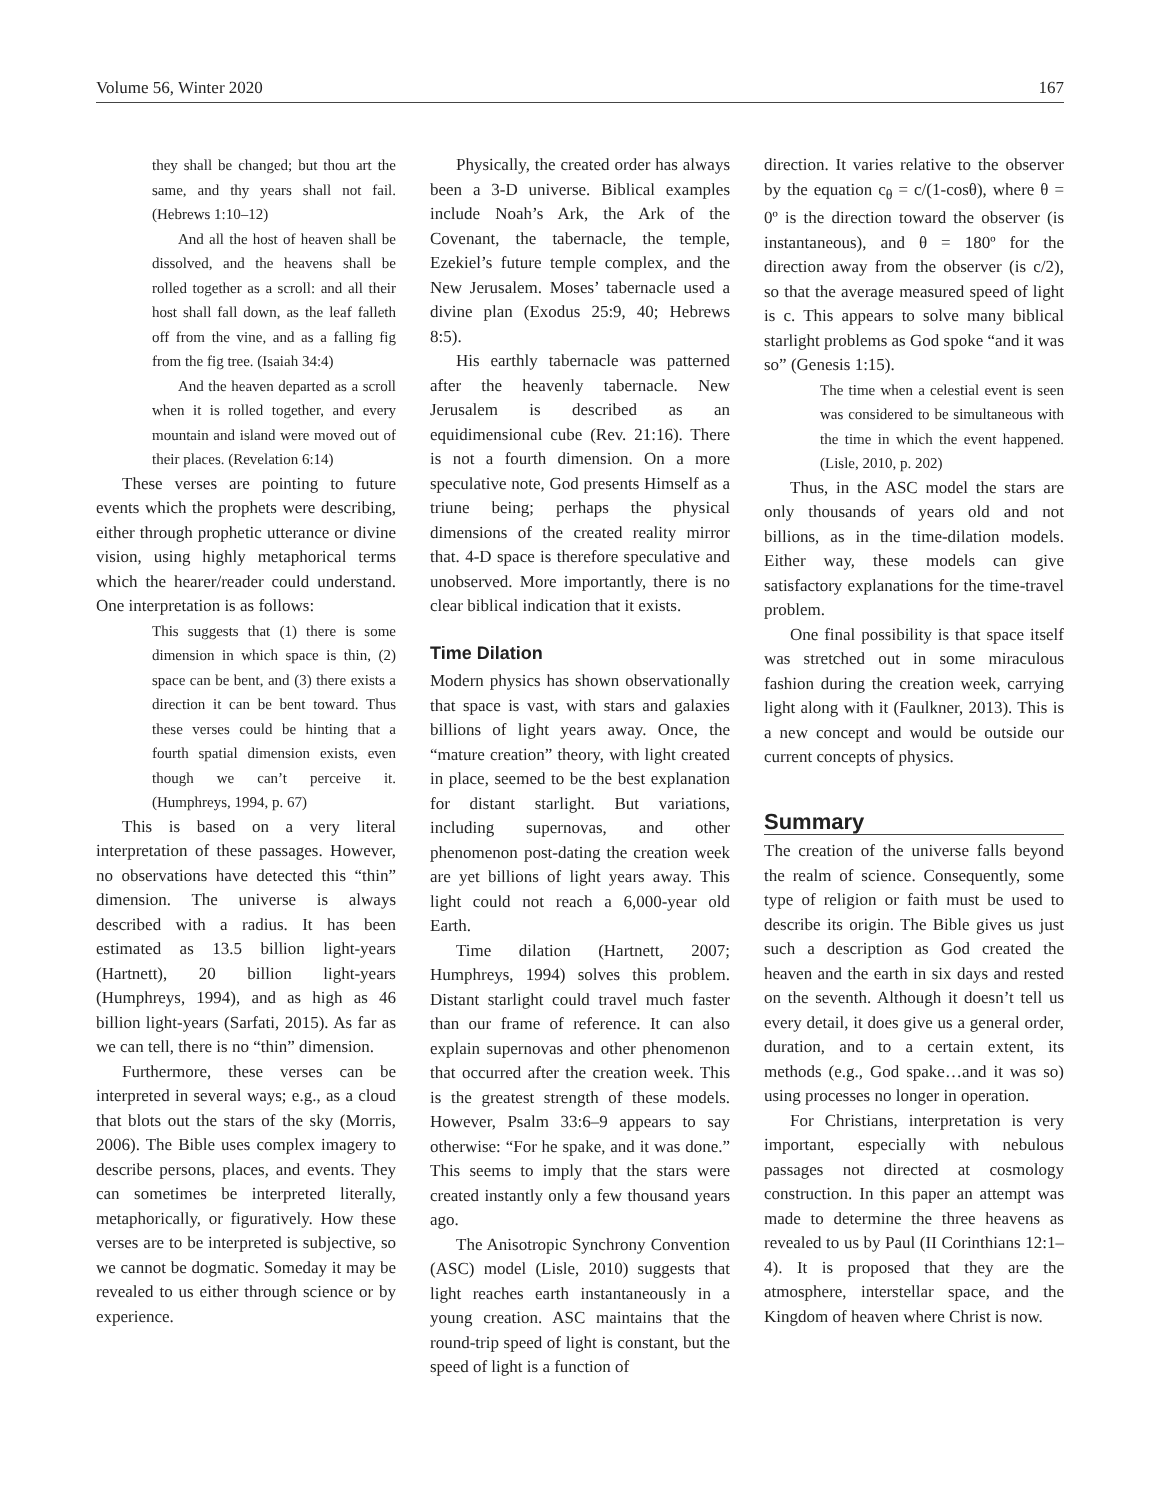Volume 56, Winter 2020 167
they shall be changed; but thou art the same, and thy years shall not fail. (Hebrews 1:10–12)
And all the host of heaven shall be dissolved, and the heavens shall be rolled together as a scroll: and all their host shall fall down, as the leaf falleth off from the vine, and as a falling fig from the fig tree. (Isaiah 34:4)
And the heaven departed as a scroll when it is rolled together, and every mountain and island were moved out of their places. (Revelation 6:14)
These verses are pointing to future events which the prophets were describing, either through prophetic utterance or divine vision, using highly metaphorical terms which the hearer/reader could understand. One interpretation is as follows:
This suggests that (1) there is some dimension in which space is thin, (2) space can be bent, and (3) there exists a direction it can be bent toward. Thus these verses could be hinting that a fourth spatial dimension exists, even though we can’t perceive it. (Humphreys, 1994, p. 67)
This is based on a very literal interpretation of these passages. However, no observations have detected this “thin” dimension. The universe is always described with a radius. It has been estimated as 13.5 billion light-years (Hartnett), 20 billion light-years (Humphreys, 1994), and as high as 46 billion light-years (Sarfati, 2015). As far as we can tell, there is no “thin” dimension.
Furthermore, these verses can be interpreted in several ways; e.g., as a cloud that blots out the stars of the sky (Morris, 2006). The Bible uses complex imagery to describe persons, places, and events. They can sometimes be interpreted literally, metaphorically, or figuratively. How these verses are to be interpreted is subjective, so we cannot be dogmatic. Someday it may be revealed to us either through science or by experience.
Physically, the created order has always been a 3-D universe. Biblical examples include Noah’s Ark, the Ark of the Covenant, the tabernacle, the temple, Ezekiel’s future temple complex, and the New Jerusalem. Moses’ tabernacle used a divine plan (Exodus 25:9, 40; Hebrews 8:5).
His earthly tabernacle was patterned after the heavenly tabernacle. New Jerusalem is described as an equidimensional cube (Rev. 21:16). There is not a fourth dimension. On a more speculative note, God presents Himself as a triune being; perhaps the physical dimensions of the created reality mirror that. 4-D space is therefore speculative and unobserved. More importantly, there is no clear biblical indication that it exists.
Time Dilation
Modern physics has shown observationally that space is vast, with stars and galaxies billions of light years away. Once, the “mature creation” theory, with light created in place, seemed to be the best explanation for distant starlight. But variations, including supernovas, and other phenomenon post-dating the creation week are yet billions of light years away. This light could not reach a 6,000-year old Earth.
Time dilation (Hartnett, 2007; Humphreys, 1994) solves this problem. Distant starlight could travel much faster than our frame of reference. It can also explain supernovas and other phenomenon that occurred after the creation week. This is the greatest strength of these models. However, Psalm 33:6–9 appears to say otherwise: “For he spake, and it was done.” This seems to imply that the stars were created instantly only a few thousand years ago.
The Anisotropic Synchrony Convention (ASC) model (Lisle, 2010) suggests that light reaches earth instantaneously in a young creation. ASC maintains that the round-trip speed of light is constant, but the speed of light is a function of
direction. It varies relative to the observer by the equation c<sub>θ</sub> = c/(1-cosθ), where θ = 0º is the direction toward the observer (is instantaneous), and θ = 180º for the direction away from the observer (is c/2), so that the average measured speed of light is c. This appears to solve many biblical starlight problems as God spoke “and it was so” (Genesis 1:15).
The time when a celestial event is seen was considered to be simultaneous with the time in which the event happened. (Lisle, 2010, p. 202)
Thus, in the ASC model the stars are only thousands of years old and not billions, as in the time-dilation models. Either way, these models can give satisfactory explanations for the time-travel problem.
One final possibility is that space itself was stretched out in some miraculous fashion during the creation week, carrying light along with it (Faulkner, 2013). This is a new concept and would be outside our current concepts of physics.
Summary
The creation of the universe falls beyond the realm of science. Consequently, some type of religion or faith must be used to describe its origin. The Bible gives us just such a description as God created the heaven and the earth in six days and rested on the seventh. Although it doesn’t tell us every detail, it does give us a general order, duration, and to a certain extent, its methods (e.g., God spake…and it was so) using processes no longer in operation.
For Christians, interpretation is very important, especially with nebulous passages not directed at cosmology construction. In this paper an attempt was made to determine the three heavens as revealed to us by Paul (II Corinthians 12:1–4). It is proposed that they are the atmosphere, interstellar space, and the Kingdom of heaven where Christ is now.